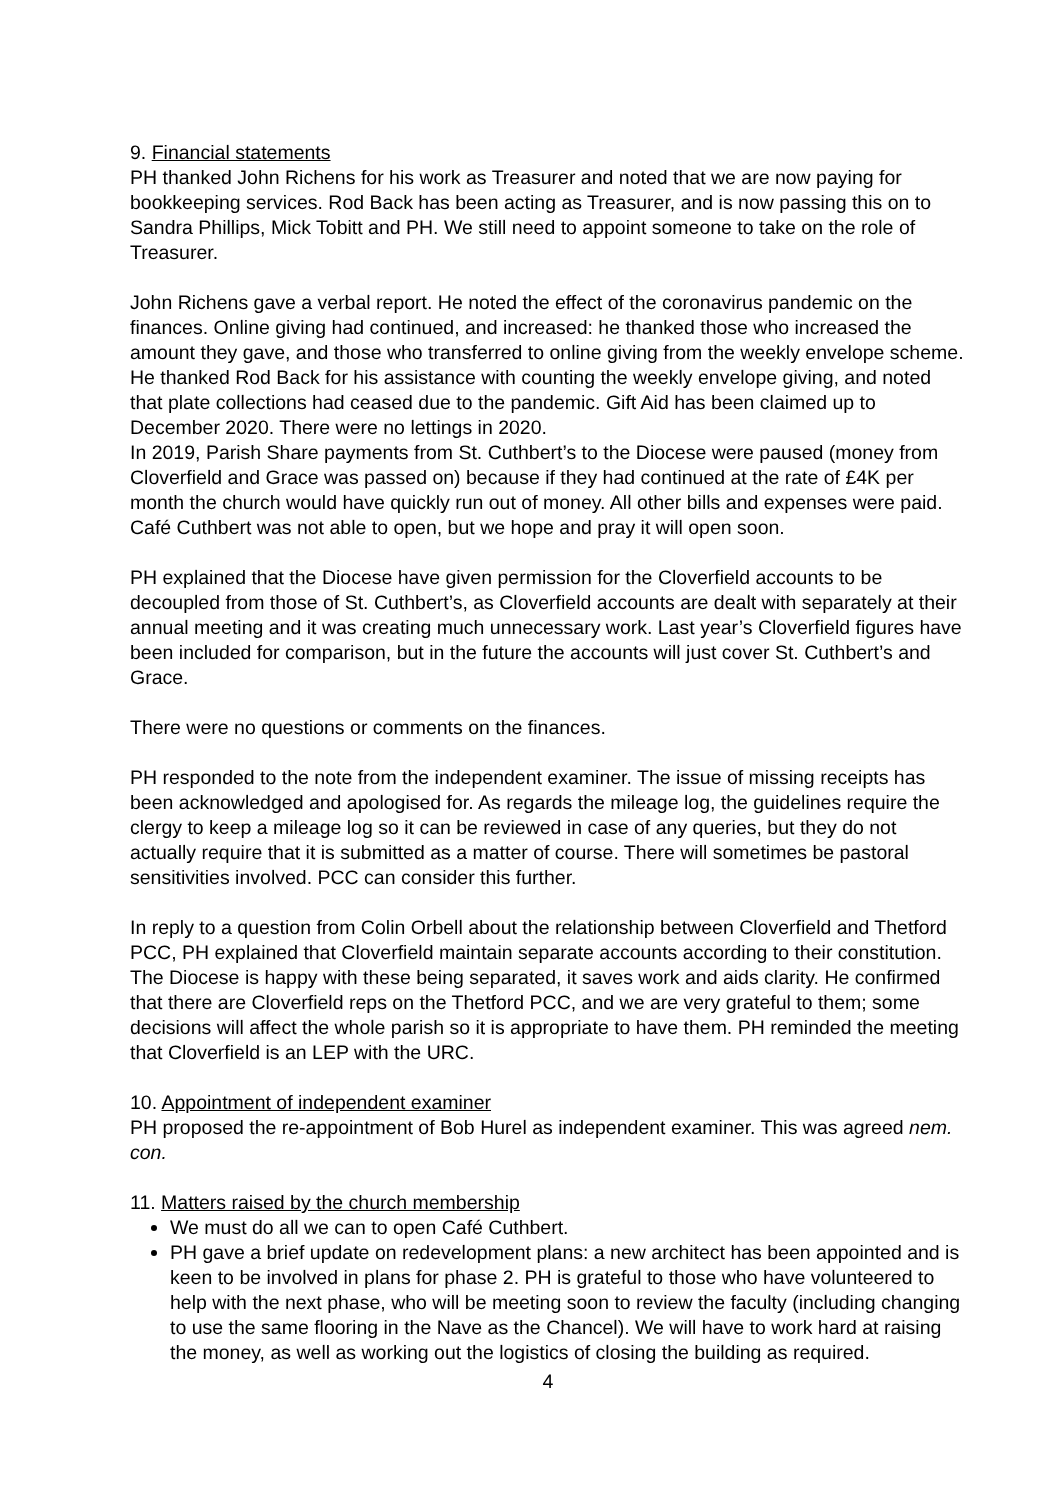9. Financial statements
PH thanked John Richens for his work as Treasurer and noted that we are now paying for bookkeeping services. Rod Back has been acting as Treasurer, and is now passing this on to Sandra Phillips, Mick Tobitt and PH. We still need to appoint someone to take on the role of Treasurer.
John Richens gave a verbal report. He noted the effect of the coronavirus pandemic on the finances. Online giving had continued, and increased: he thanked those who increased the amount they gave, and those who transferred to online giving from the weekly envelope scheme. He thanked Rod Back for his assistance with counting the weekly envelope giving, and noted that plate collections had ceased due to the pandemic. Gift Aid has been claimed up to December 2020. There were no lettings in 2020.
In 2019, Parish Share payments from St. Cuthbert’s to the Diocese were paused (money from Cloverfield and Grace was passed on) because if they had continued at the rate of £4K per month the church would have quickly run out of money. All other bills and expenses were paid.
Café Cuthbert was not able to open, but we hope and pray it will open soon.
PH explained that the Diocese have given permission for the Cloverfield accounts to be decoupled from those of St. Cuthbert’s, as Cloverfield accounts are dealt with separately at their annual meeting and it was creating much unnecessary work. Last year’s Cloverfield figures have been included for comparison, but in the future the accounts will just cover St. Cuthbert’s and Grace.
There were no questions or comments on the finances.
PH responded to the note from the independent examiner. The issue of missing receipts has been acknowledged and apologised for. As regards the mileage log, the guidelines require the clergy to keep a mileage log so it can be reviewed in case of any queries, but they do not actually require that it is submitted as a matter of course. There will sometimes be pastoral sensitivities involved. PCC can consider this further.
In reply to a question from Colin Orbell about the relationship between Cloverfield and Thetford PCC, PH explained that Cloverfield maintain separate accounts according to their constitution. The Diocese is happy with these being separated, it saves work and aids clarity. He confirmed that there are Cloverfield reps on the Thetford PCC, and we are very grateful to them; some decisions will affect the whole parish so it is appropriate to have them. PH reminded the meeting that Cloverfield is an LEP with the URC.
10. Appointment of independent examiner
PH proposed the re-appointment of Bob Hurel as independent examiner. This was agreed nem. con.
11. Matters raised by the church membership
We must do all we can to open Café Cuthbert.
PH gave a brief update on redevelopment plans: a new architect has been appointed and is keen to be involved in plans for phase 2. PH is grateful to those who have volunteered to help with the next phase, who will be meeting soon to review the faculty (including changing to use the same flooring in the Nave as the Chancel). We will have to work hard at raising the money, as well as working out the logistics of closing the building as required.
4